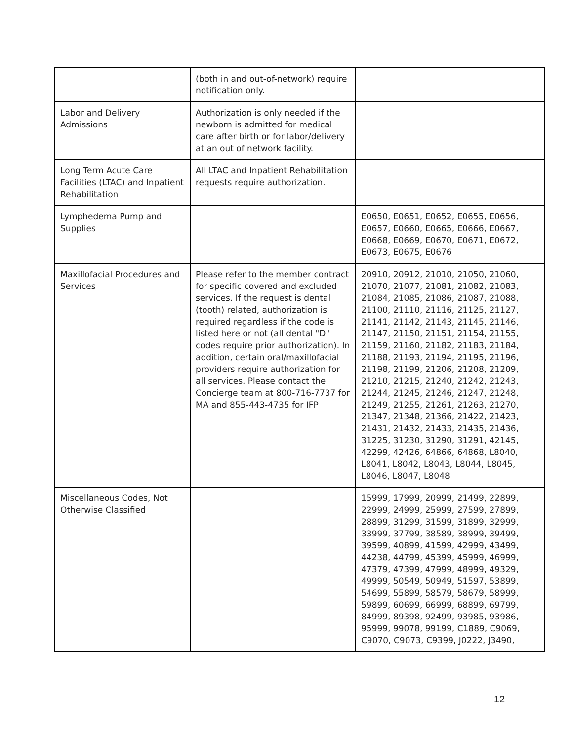| | (both in and out-of-network) require notification only. | |
| Labor and Delivery Admissions | Authorization is only needed if the newborn is admitted for medical care after birth or for labor/delivery at an out of network facility. | |
| Long Term Acute Care Facilities (LTAC) and Inpatient Rehabilitation | All LTAC and Inpatient Rehabilitation requests require authorization. | |
| Lymphedema Pump and Supplies | | E0650, E0651, E0652, E0655, E0656, E0657, E0660, E0665, E0666, E0667, E0668, E0669, E0670, E0671, E0672, E0673, E0675, E0676 |
| Maxillofacial Procedures and Services | Please refer to the member contract for specific covered and excluded services. If the request is dental (tooth) related, authorization is required regardless if the code is listed here or not (all dental "D" codes require prior authorization). In addition, certain oral/maxillofacial providers require authorization for all services. Please contact the Concierge team at 800-716-7737 for MA and 855-443-4735 for IFP | 20910, 20912, 21010, 21050, 21060, 21070, 21077, 21081, 21082, 21083, 21084, 21085, 21086, 21087, 21088, 21100, 21110, 21116, 21125, 21127, 21141, 21142, 21143, 21145, 21146, 21147, 21150, 21151, 21154, 21155, 21159, 21160, 21182, 21183, 21184, 21188, 21193, 21194, 21195, 21196, 21198, 21199, 21206, 21208, 21209, 21210, 21215, 21240, 21242, 21243, 21244, 21245, 21246, 21247, 21248, 21249, 21255, 21261, 21263, 21270, 21347, 21348, 21366, 21422, 21423, 21431, 21432, 21433, 21435, 21436, 31225, 31230, 31290, 31291, 42145, 42299, 42426, 64866, 64868, L8040, L8041, L8042, L8043, L8044, L8045, L8046, L8047, L8048 |
| Miscellaneous Codes, Not Otherwise Classified | | 15999, 17999, 20999, 21499, 22899, 22999, 24999, 25999, 27599, 27899, 28899, 31299, 31599, 31899, 32999, 33999, 37799, 38589, 38999, 39499, 39599, 40899, 41599, 42999, 43499, 44238, 44799, 45399, 45999, 46999, 47379, 47399, 47999, 48999, 49329, 49999, 50549, 50949, 51597, 53899, 54699, 55899, 58579, 58679, 58999, 59899, 60699, 66999, 68899, 69799, 84999, 89398, 92499, 93985, 93986, 95999, 99078, 99199, C1889, C9069, C9070, C9073, C9399, J0222, J3490, |
12